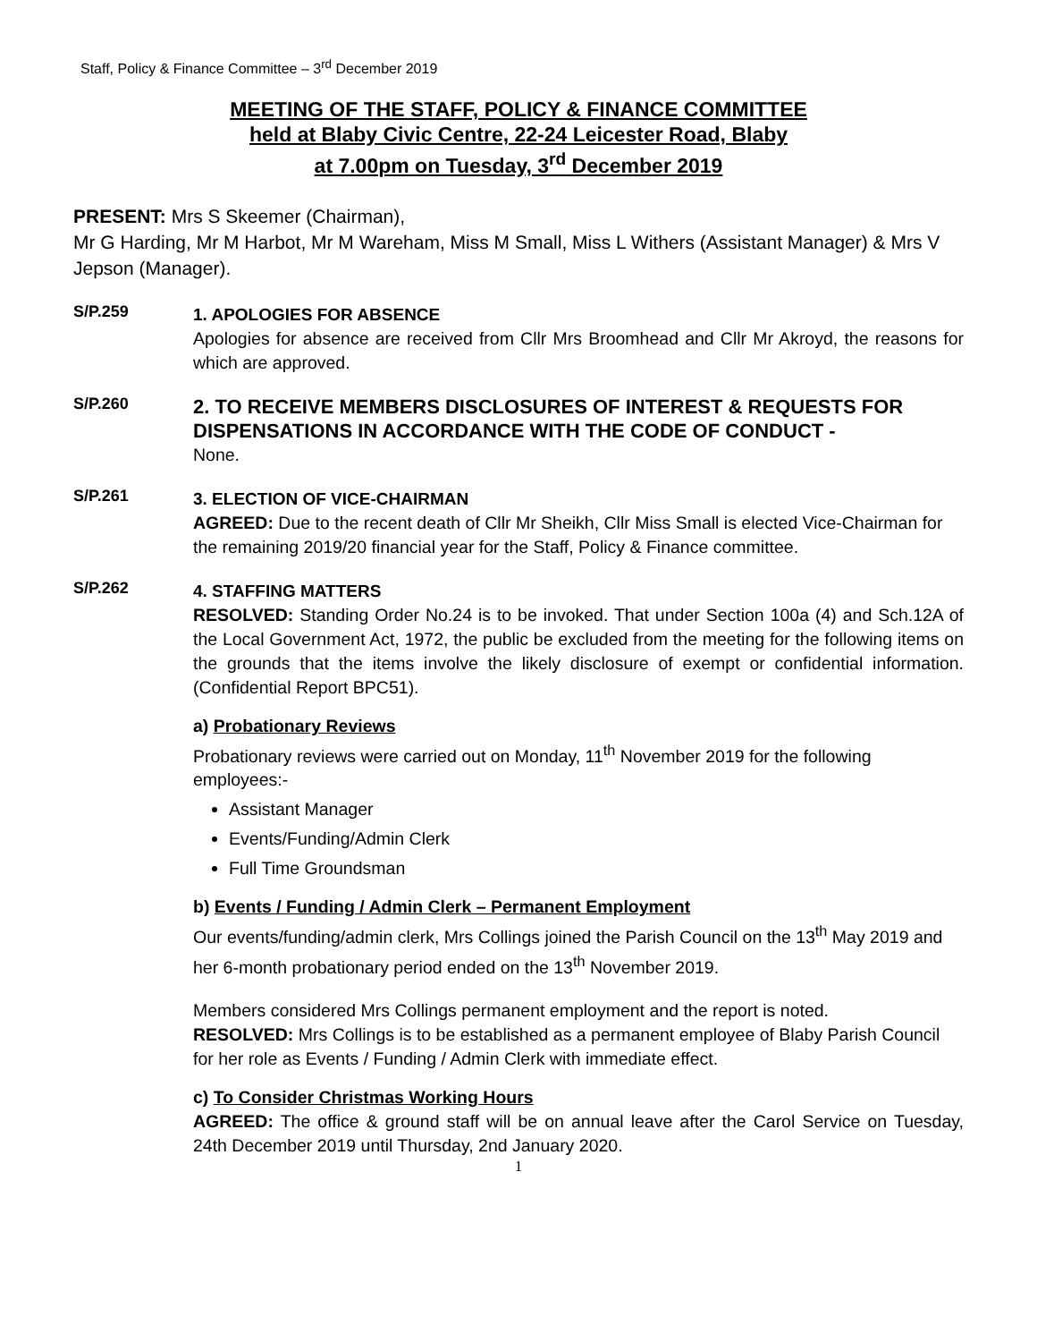Staff, Policy & Finance Committee – 3<sup>rd</sup> December 2019
MEETING OF THE STAFF, POLICY & FINANCE COMMITTEE
held at Blaby Civic Centre, 22-24 Leicester Road, Blaby
at 7.00pm on Tuesday, 3<sup>rd</sup> December 2019
PRESENT: Mrs S Skeemer (Chairman),
Mr G Harding, Mr M Harbot, Mr M Wareham, Miss M Small, Miss L Withers (Assistant Manager) & Mrs V Jepson (Manager).
S/P.259
1. APOLOGIES FOR ABSENCE
Apologies for absence are received from Cllr Mrs Broomhead and Cllr Mr Akroyd, the reasons for which are approved.
S/P.260
2. TO RECEIVE MEMBERS DISCLOSURES OF INTEREST & REQUESTS FOR DISPENSATIONS IN ACCORDANCE WITH THE CODE OF CONDUCT -
None.
S/P.261
3. ELECTION OF VICE-CHAIRMAN
AGREED: Due to the recent death of Cllr Mr Sheikh, Cllr Miss Small is elected Vice-Chairman for the remaining 2019/20 financial year for the Staff, Policy & Finance committee.
S/P.262
4. STAFFING MATTERS
RESOLVED: Standing Order No.24 is to be invoked. That under Section 100a (4) and Sch.12A of the Local Government Act, 1972, the public be excluded from the meeting for the following items on the grounds that the items involve the likely disclosure of exempt or confidential information. (Confidential Report BPC51).
a) Probationary Reviews
Probationary reviews were carried out on Monday, 11<sup>th</sup> November 2019 for the following employees:-
Assistant Manager
Events/Funding/Admin Clerk
Full Time Groundsman
b) Events / Funding / Admin Clerk – Permanent Employment
Our events/funding/admin clerk, Mrs Collings joined the Parish Council on the 13<sup>th</sup> May 2019 and her 6-month probationary period ended on the 13<sup>th</sup> November 2019.
Members considered Mrs Collings permanent employment and the report is noted.
RESOLVED: Mrs Collings is to be established as a permanent employee of Blaby Parish Council for her role as Events / Funding / Admin Clerk with immediate effect.
c) To Consider Christmas Working Hours
AGREED: The office & ground staff will be on annual leave after the Carol Service on Tuesday, 24th December 2019 until Thursday, 2nd January 2020.
1